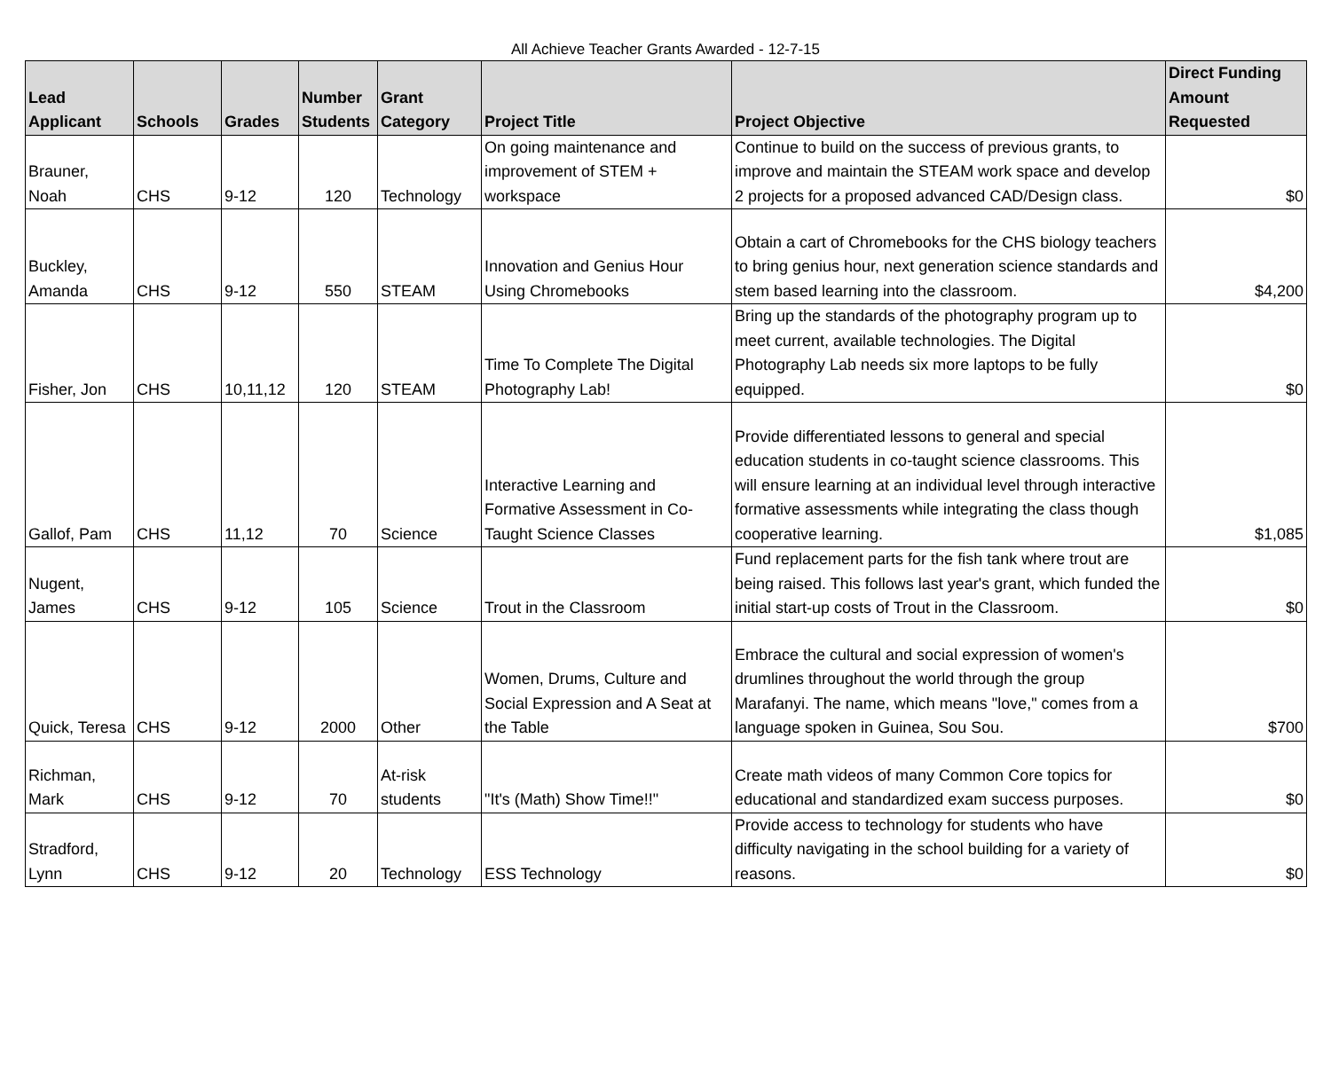All Achieve Teacher Grants Awarded - 12-7-15
| Lead Applicant | Schools | Grades | Number Students | Grant Category | Project Title | Project Objective | Direct Funding Amount Requested |
| --- | --- | --- | --- | --- | --- | --- | --- |
| Brauner, Noah | CHS | 9-12 | 120 | Technology | On going maintenance and improvement of STEM + workspace | Continue to build on the success of previous grants, to improve and maintain the STEAM work space and develop 2 projects for a proposed advanced CAD/Design class. | $0 |
| Buckley, Amanda | CHS | 9-12 | 550 | STEAM | Innovation and Genius Hour Using Chromebooks | Obtain a cart of Chromebooks for the CHS biology teachers to bring genius hour, next generation science standards and stem based learning into the classroom. | $4,200 |
| Fisher, Jon | CHS | 10,11,12 | 120 | STEAM | Time To Complete The Digital Photography Lab! | Bring up the standards of the photography program up to meet current, available technologies. The Digital Photography Lab needs six more laptops to be fully equipped. | $0 |
| Gallof, Pam | CHS | 11,12 | 70 | Science | Interactive Learning and Formative Assessment in Co-Taught Science Classes | Provide differentiated lessons to general and special education students in co-taught science classrooms. This will ensure learning at an individual level through interactive formative assessments while integrating the class though cooperative learning. | $1,085 |
| Nugent, James | CHS | 9-12 | 105 | Science | Trout in the Classroom | Fund replacement parts for the fish tank where trout are being raised. This follows last year's grant, which funded the initial start-up costs of Trout in the Classroom. | $0 |
| Quick, Teresa | CHS | 9-12 | 2000 | Other | Women, Drums, Culture and Social Expression and A Seat at the Table | Embrace the cultural and social expression of women's drumlines throughout the world through the group Marafanyi. The name, which means "love," comes from a language spoken in Guinea, Sou Sou. | $700 |
| Richman, Mark | CHS | 9-12 | 70 | At-risk students | "It's (Math) Show Time!!" | Create math videos of many Common Core topics for educational and standardized exam success purposes. | $0 |
| Stradford, Lynn | CHS | 9-12 | 20 | Technology | ESS Technology | Provide access to technology for students who have difficulty navigating in the school building for a variety of reasons. | $0 |